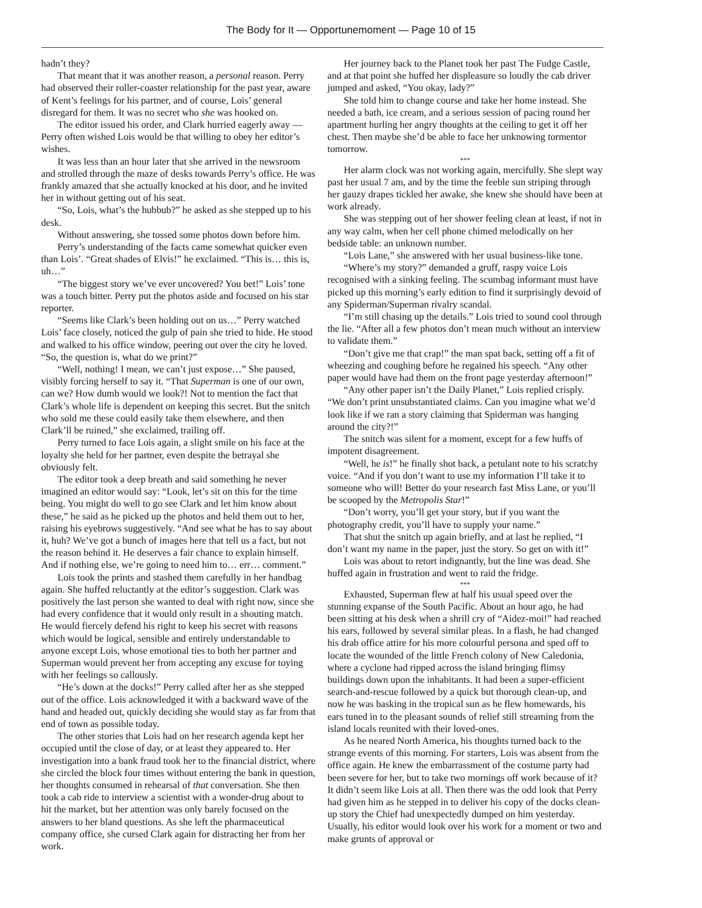The Body for It — Opportunemoment — Page 10 of 15
hadn’t they?
That meant that it was another reason, a personal reason. Perry had observed their roller-coaster relationship for the past year, aware of Kent’s feelings for his partner, and of course, Lois’ general disregard for them. It was no secret who she was hooked on.
The editor issued his order, and Clark hurried eagerly away — Perry often wished Lois would be that willing to obey her editor’s wishes.
It was less than an hour later that she arrived in the newsroom and strolled through the maze of desks towards Perry’s office. He was frankly amazed that she actually knocked at his door, and he invited her in without getting out of his seat.
“So, Lois, what’s the hubbub?” he asked as she stepped up to his desk.
Without answering, she tossed some photos down before him.
Perry’s understanding of the facts came somewhat quicker even than Lois’. “Great shades of Elvis!” he exclaimed. “This is… this is, uh…”
“The biggest story we’ve ever uncovered? You bet!” Lois’ tone was a touch bitter. Perry put the photos aside and focused on his star reporter.
“Seems like Clark’s been holding out on us…” Perry watched Lois’ face closely, noticed the gulp of pain she tried to hide. He stood and walked to his office window, peering out over the city he loved. “So, the question is, what do we print?”
“Well, nothing! I mean, we can’t just expose…” She paused, visibly forcing herself to say it. “That Superman is one of our own, can we? How dumb would we look?! Not to mention the fact that Clark’s whole life is dependent on keeping this secret. But the snitch who sold me these could easily take them elsewhere, and then Clark’ll be ruined,” she exclaimed, trailing off.
Perry turned to face Lois again, a slight smile on his face at the loyalty she held for her partner, even despite the betrayal she obviously felt.
The editor took a deep breath and said something he never imagined an editor would say: “Look, let’s sit on this for the time being. You might do well to go see Clark and let him know about these,” he said as he picked up the photos and held them out to her, raising his eyebrows suggestively. “And see what he has to say about it, huh? We’ve got a bunch of images here that tell us a fact, but not the reason behind it. He deserves a fair chance to explain himself. And if nothing else, we’re going to need him to… err… comment.”
Lois took the prints and stashed them carefully in her handbag again. She huffed reluctantly at the editor’s suggestion. Clark was positively the last person she wanted to deal with right now, since she had every confidence that it would only result in a shouting match. He would fiercely defend his right to keep his secret with reasons which would be logical, sensible and entirely understandable to anyone except Lois, whose emotional ties to both her partner and Superman would prevent her from accepting any excuse for toying with her feelings so callously.
“He’s down at the docks!” Perry called after her as she stepped out of the office. Lois acknowledged it with a backward wave of the hand and headed out, quickly deciding she would stay as far from that end of town as possible today.
The other stories that Lois had on her research agenda kept her occupied until the close of day, or at least they appeared to. Her investigation into a bank fraud took her to the financial district, where she circled the block four times without entering the bank in question, her thoughts consumed in rehearsal of that conversation. She then took a cab ride to interview a scientist with a wonder-drug about to hit the market, but her attention was only barely focused on the answers to her bland questions. As she left the pharmaceutical company office, she cursed Clark again for distracting her from her work.
Her journey back to the Planet took her past The Fudge Castle, and at that point she huffed her displeasure so loudly the cab driver jumped and asked, “You okay, lady?”
She told him to change course and take her home instead. She needed a bath, ice cream, and a serious session of pacing round her apartment hurling her angry thoughts at the ceiling to get it off her chest. Then maybe she’d be able to face her unknowing tormentor tomorrow.
***
Her alarm clock was not working again, mercifully. She slept way past her usual 7 am, and by the time the feeble sun striping through her gauzy drapes tickled her awake, she knew she should have been at work already.
She was stepping out of her shower feeling clean at least, if not in any way calm, when her cell phone chimed melodically on her bedside table: an unknown number.
“Lois Lane,” she answered with her usual business-like tone.
“Where’s my story?” demanded a gruff, raspy voice Lois recognised with a sinking feeling. The scumbag informant must have picked up this morning’s early edition to find it surprisingly devoid of any Spiderman/Superman rivalry scandal.
“I’m still chasing up the details.” Lois tried to sound cool through the lie. “After all a few photos don’t mean much without an interview to validate them.”
“Don’t give me that crap!” the man spat back, setting off a fit of wheezing and coughing before he regained his speech. “Any other paper would have had them on the front page yesterday afternoon!”
“Any other paper isn’t the Daily Planet,” Lois replied crisply. “We don’t print unsubstantiated claims. Can you imagine what we’d look like if we ran a story claiming that Spiderman was hanging around the city?!”
The snitch was silent for a moment, except for a few huffs of impotent disagreement.
“Well, he is!” he finally shot back, a petulant note to his scratchy voice. “And if you don’t want to use my information I’ll take it to someone who will! Better do your research fast Miss Lane, or you’ll be scooped by the Metropolis Star!”
“Don’t worry, you’ll get your story, but if you want the photography credit, you’ll have to supply your name.”
That shut the snitch up again briefly, and at last he replied, “I don’t want my name in the paper, just the story. So get on with it!”
Lois was about to retort indignantly, but the line was dead. She huffed again in frustration and went to raid the fridge.
***
Exhausted, Superman flew at half his usual speed over the stunning expanse of the South Pacific. About an hour ago, he had been sitting at his desk when a shrill cry of “Aidez-moi!” had reached his ears, followed by several similar pleas. In a flash, he had changed his drab office attire for his more colourful persona and sped off to locate the wounded of the little French colony of New Caledonia, where a cyclone had ripped across the island bringing flimsy buildings down upon the inhabitants. It had been a super-efficient search-and-rescue followed by a quick but thorough clean-up, and now he was basking in the tropical sun as he flew homewards, his ears tuned in to the pleasant sounds of relief still streaming from the island locals reunited with their loved-ones.
As he neared North America, his thoughts turned back to the strange events of this morning. For starters, Lois was absent from the office again. He knew the embarrassment of the costume party had been severe for her, but to take two mornings off work because of it? It didn’t seem like Lois at all. Then there was the odd look that Perry had given him as he stepped in to deliver his copy of the docks clean-up story the Chief had unexpectedly dumped on him yesterday. Usually, his editor would look over his work for a moment or two and make grunts of approval or